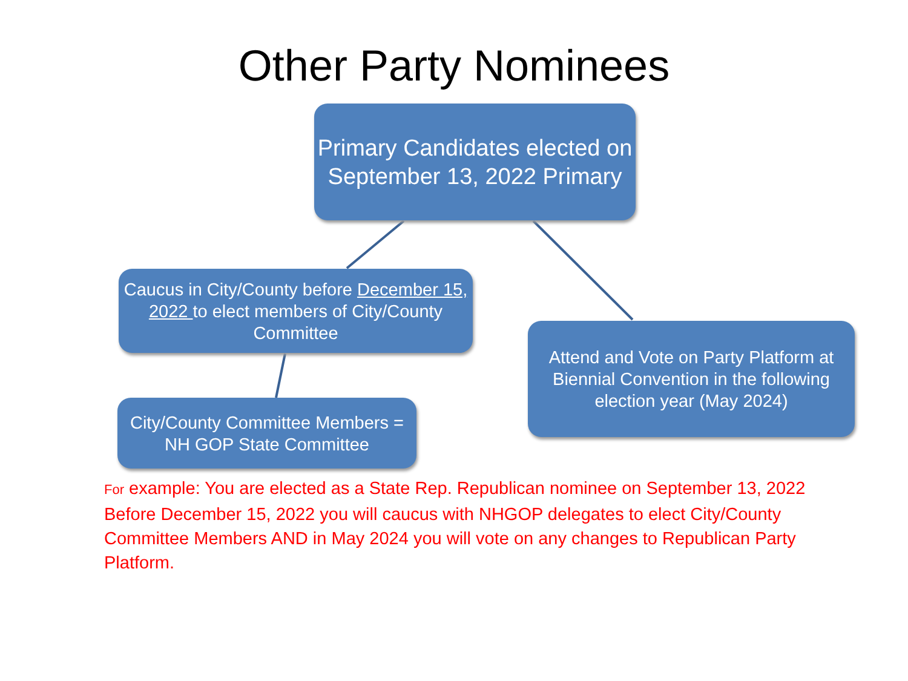Other Party Nominees
Primary Candidates elected on September 13, 2022 Primary
Caucus in City/County before December 15, 2022 to elect members of City/County Committee
Attend and Vote on Party Platform at Biennial Convention in the following election year (May 2024)
City/County Committee Members = NH GOP State Committee
For example: You are elected as a State Rep. Republican nominee on September 13, 2022 Before December 15, 2022 you will caucus with NHGOP delegates to elect City/County Committee Members AND in May 2024 you will vote on any changes to Republican Party Platform.